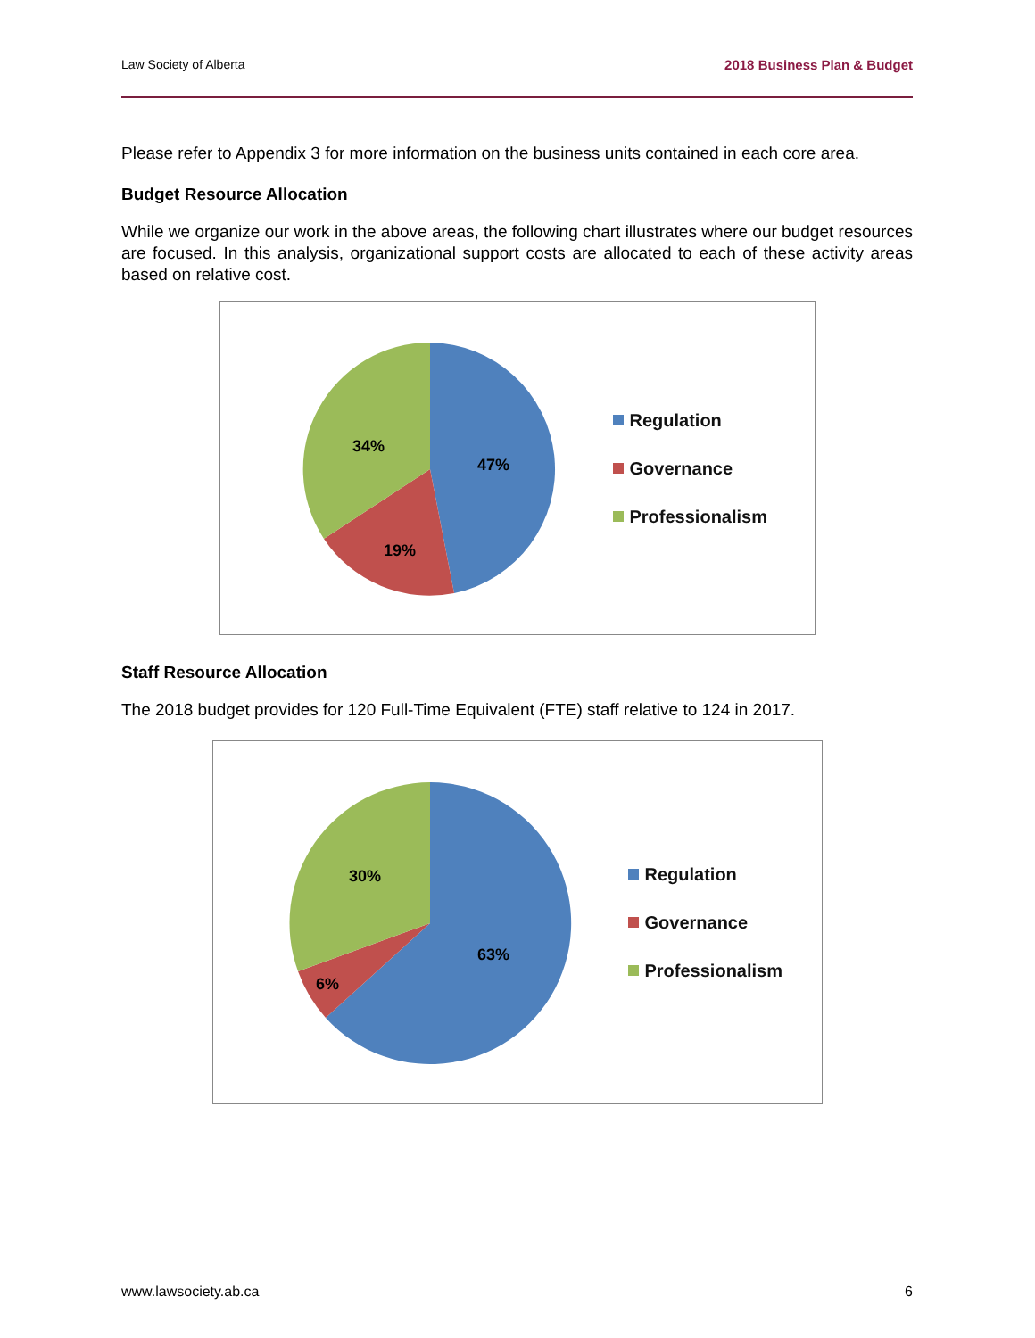Law Society of Alberta 2018 Business Plan & Budget
Please refer to Appendix 3 for more information on the business units contained in each core area.
Budget Resource Allocation
While we organize our work in the above areas, the following chart illustrates where our budget resources are focused. In this analysis, organizational support costs are allocated to each of these activity areas based on relative cost.
47%
19%
34%
Regulation
Governance
Professionalism
Staff Resource Allocation
The 2018 budget provides for 120 Full-Time Equivalent (FTE) staff relative to 124 in 2017.
63%
6%
30%
Regulation
Governance
Professionalism
www.lawsociety.ab.ca 6